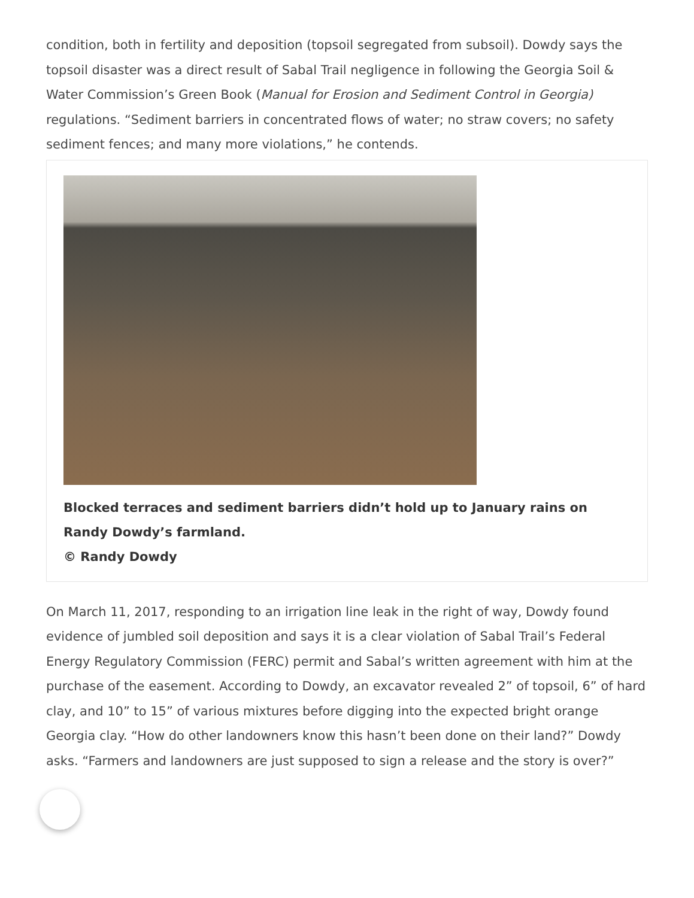condition, both in fertility and deposition (topsoil segregated from subsoil). Dowdy says the topsoil disaster was a direct result of Sabal Trail negligence in following the Georgia Soil & Water Commission’s Green Book (Manual for Erosion and Sediment Control in Georgia) regulations. “Sediment barriers in concentrated flows of water; no straw covers; no safety sediment fences; and many more violations,” he contends.
Blocked terraces and sediment barriers didn’t hold up to January rains on Randy Dowdy’s farmland.
© Randy Dowdy
On March 11, 2017, responding to an irrigation line leak in the right of way, Dowdy found evidence of jumbled soil deposition and says it is a clear violation of Sabal Trail’s Federal Energy Regulatory Commission (FERC) permit and Sabal’s written agreement with him at the purchase of the easement. According to Dowdy, an excavator revealed 2” of topsoil, 6” of hard clay, and 10” to 15” of various mixtures before digging into the expected bright orange Georgia clay. “How do other landowners know this hasn’t been done on their land?” Dowdy asks. “Farmers and landowners are just supposed to sign a release and the story is over?”